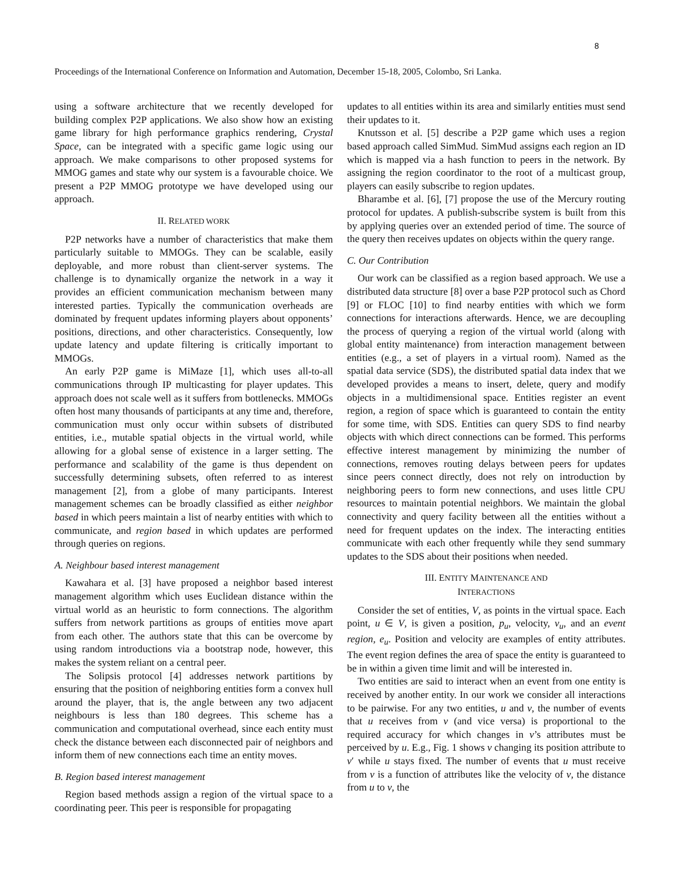8
Proceedings of the International Conference on Information and Automation, December 15-18, 2005, Colombo, Sri Lanka.
using a software architecture that we recently developed for building complex P2P applications. We also show how an existing game library for high performance graphics rendering, Crystal Space, can be integrated with a specific game logic using our approach. We make comparisons to other proposed systems for MMOG games and state why our system is a favourable choice. We present a P2P MMOG prototype we have developed using our approach.
II. RELATED WORK
P2P networks have a number of characteristics that make them particularly suitable to MMOGs. They can be scalable, easily deployable, and more robust than client-server systems. The challenge is to dynamically organize the network in a way it provides an efficient communication mechanism between many interested parties. Typically the communication overheads are dominated by frequent updates informing players about opponents’ positions, directions, and other characteristics. Consequently, low update latency and update filtering is critically important to MMOGs.
An early P2P game is MiMaze [1], which uses all-to-all communications through IP multicasting for player updates. This approach does not scale well as it suffers from bottlenecks. MMOGs often host many thousands of participants at any time and, therefore, communication must only occur within subsets of distributed entities, i.e., mutable spatial objects in the virtual world, while allowing for a global sense of existence in a larger setting. The performance and scalability of the game is thus dependent on successfully determining subsets, often referred to as interest management [2], from a globe of many participants. Interest management schemes can be broadly classified as either neighbor based in which peers maintain a list of nearby entities with which to communicate, and region based in which updates are performed through queries on regions.
A. Neighbour based interest management
Kawahara et al. [3] have proposed a neighbor based interest management algorithm which uses Euclidean distance within the virtual world as an heuristic to form connections. The algorithm suffers from network partitions as groups of entities move apart from each other. The authors state that this can be overcome by using random introductions via a bootstrap node, however, this makes the system reliant on a central peer.
The Solipsis protocol [4] addresses network partitions by ensuring that the position of neighboring entities form a convex hull around the player, that is, the angle between any two adjacent neighbours is less than 180 degrees. This scheme has a communication and computational overhead, since each entity must check the distance between each disconnected pair of neighbors and inform them of new connections each time an entity moves.
B. Region based interest management
Region based methods assign a region of the virtual space to a coordinating peer. This peer is responsible for propagating
updates to all entities within its area and similarly entities must send their updates to it.
Knutsson et al. [5] describe a P2P game which uses a region based approach called SimMud. SimMud assigns each region an ID which is mapped via a hash function to peers in the network. By assigning the region coordinator to the root of a multicast group, players can easily subscribe to region updates.
Bharambe et al. [6], [7] propose the use of the Mercury routing protocol for updates. A publish-subscribe system is built from this by applying queries over an extended period of time. The source of the query then receives updates on objects within the query range.
C. Our Contribution
Our work can be classified as a region based approach. We use a distributed data structure [8] over a base P2P protocol such as Chord [9] or FLOC [10] to find nearby entities with which we form connections for interactions afterwards. Hence, we are decoupling the process of querying a region of the virtual world (along with global entity maintenance) from interaction management between entities (e.g., a set of players in a virtual room). Named as the spatial data service (SDS), the distributed spatial data index that we developed provides a means to insert, delete, query and modify objects in a multidimensional space. Entities register an event region, a region of space which is guaranteed to contain the entity for some time, with SDS. Entities can query SDS to find nearby objects with which direct connections can be formed. This performs effective interest management by minimizing the number of connections, removes routing delays between peers for updates since peers connect directly, does not rely on introduction by neighboring peers to form new connections, and uses little CPU resources to maintain potential neighbors. We maintain the global connectivity and query facility between all the entities without a need for frequent updates on the index. The interacting entities communicate with each other frequently while they send summary updates to the SDS about their positions when needed.
III. ENTITY MAINTENANCE AND
INTERACTIONS
Consider the set of entities, V, as points in the virtual space. Each point, u ∈ V, is given a position, p<sub>u</sub>, velocity, v<sub>u</sub>, and an event region, e<sub>u</sub>. Position and velocity are examples of entity attributes. The event region defines the area of space the entity is guaranteed to be in within a given time limit and will be interested in.
Two entities are said to interact when an event from one entity is received by another entity. In our work we consider all interactions to be pairwise. For any two entities, u and v, the number of events that u receives from v (and vice versa) is proportional to the required accuracy for which changes in v’s attributes must be perceived by u. E.g., Fig. 1 shows v changing its position attribute to v′ while u stays fixed. The number of events that u must receive from v is a function of attributes like the velocity of v, the distance from u to v, the